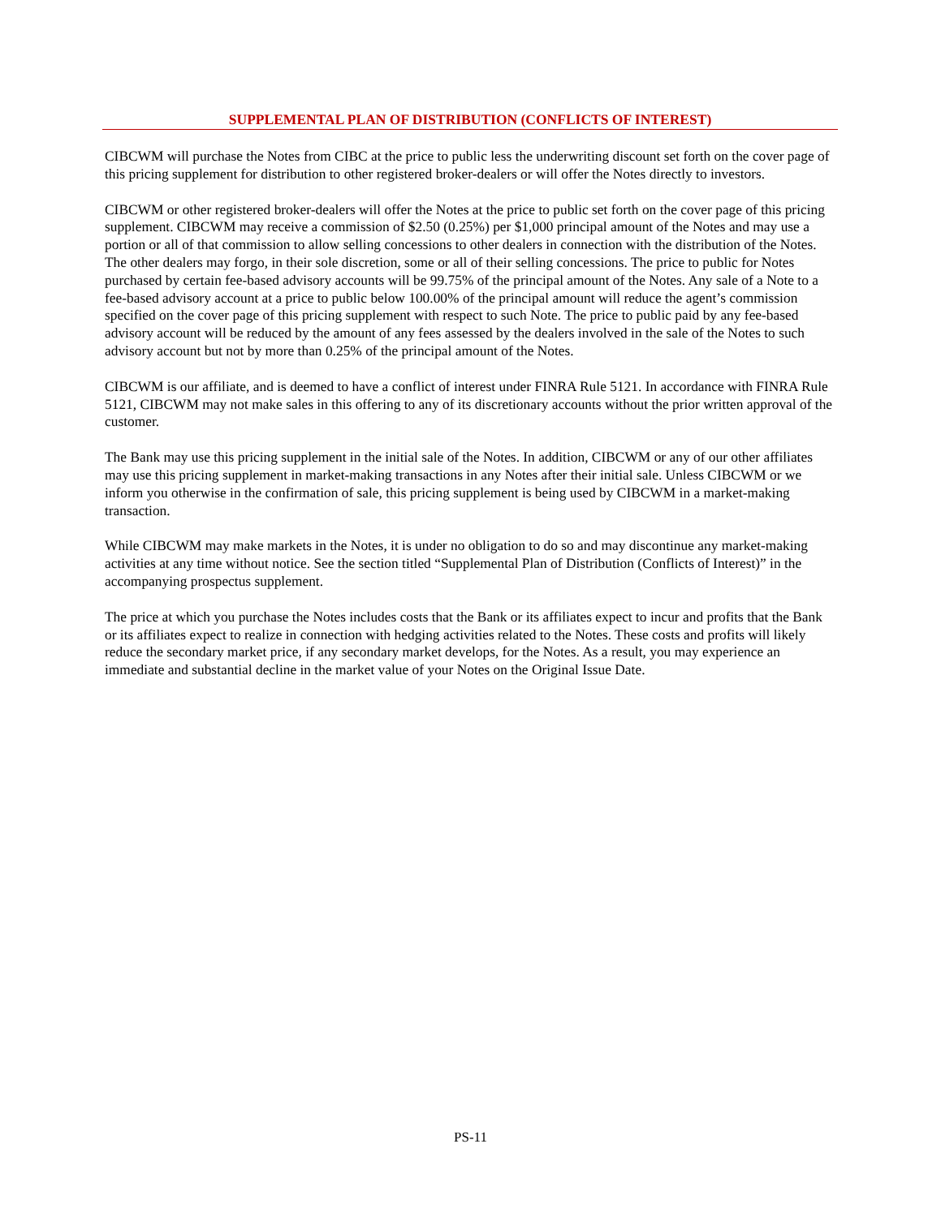SUPPLEMENTAL PLAN OF DISTRIBUTION (CONFLICTS OF INTEREST)
CIBCWM will purchase the Notes from CIBC at the price to public less the underwriting discount set forth on the cover page of this pricing supplement for distribution to other registered broker-dealers or will offer the Notes directly to investors.
CIBCWM or other registered broker-dealers will offer the Notes at the price to public set forth on the cover page of this pricing supplement. CIBCWM may receive a commission of $2.50 (0.25%) per $1,000 principal amount of the Notes and may use a portion or all of that commission to allow selling concessions to other dealers in connection with the distribution of the Notes. The other dealers may forgo, in their sole discretion, some or all of their selling concessions. The price to public for Notes purchased by certain fee-based advisory accounts will be 99.75% of the principal amount of the Notes. Any sale of a Note to a fee-based advisory account at a price to public below 100.00% of the principal amount will reduce the agent’s commission specified on the cover page of this pricing supplement with respect to such Note. The price to public paid by any fee-based advisory account will be reduced by the amount of any fees assessed by the dealers involved in the sale of the Notes to such advisory account but not by more than 0.25% of the principal amount of the Notes.
CIBCWM is our affiliate, and is deemed to have a conflict of interest under FINRA Rule 5121. In accordance with FINRA Rule 5121, CIBCWM may not make sales in this offering to any of its discretionary accounts without the prior written approval of the customer.
The Bank may use this pricing supplement in the initial sale of the Notes. In addition, CIBCWM or any of our other affiliates may use this pricing supplement in market-making transactions in any Notes after their initial sale. Unless CIBCWM or we inform you otherwise in the confirmation of sale, this pricing supplement is being used by CIBCWM in a market-making transaction.
While CIBCWM may make markets in the Notes, it is under no obligation to do so and may discontinue any market-making activities at any time without notice. See the section titled “Supplemental Plan of Distribution (Conflicts of Interest)” in the accompanying prospectus supplement.
The price at which you purchase the Notes includes costs that the Bank or its affiliates expect to incur and profits that the Bank or its affiliates expect to realize in connection with hedging activities related to the Notes. These costs and profits will likely reduce the secondary market price, if any secondary market develops, for the Notes. As a result, you may experience an immediate and substantial decline in the market value of your Notes on the Original Issue Date.
PS-11